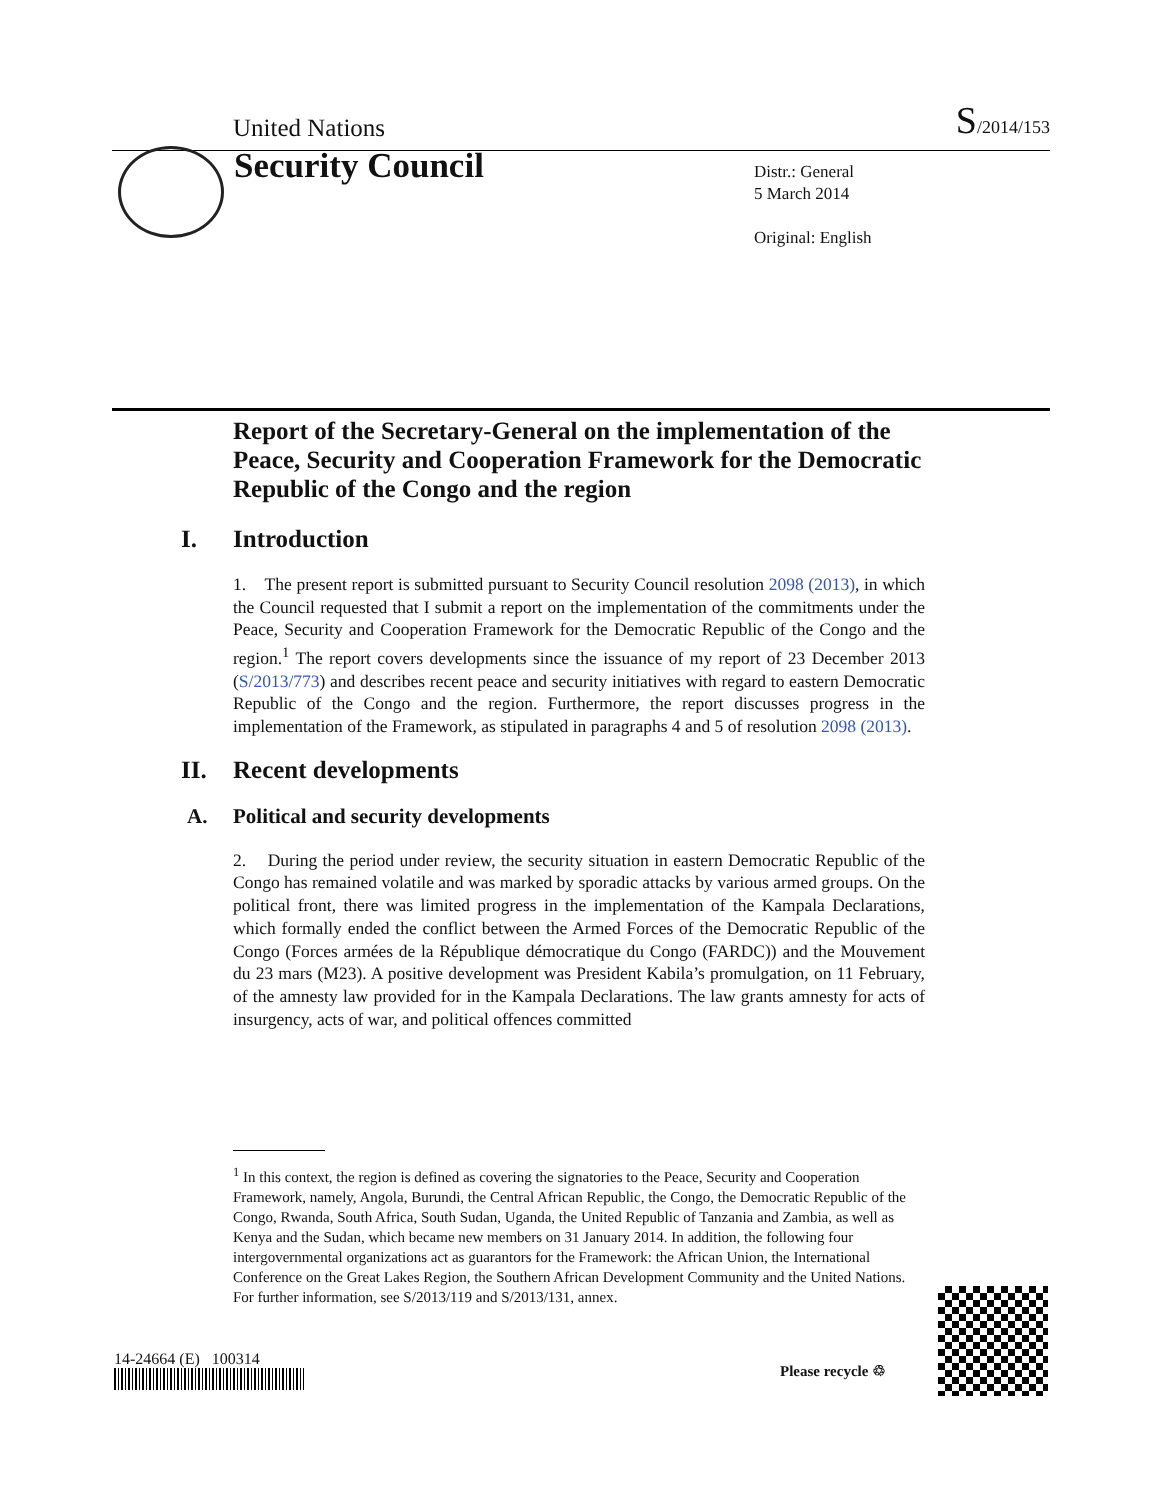United Nations S/2014/153
Security Council
Distr.: General
5 March 2014
Original: English
Report of the Secretary-General on the implementation of the Peace, Security and Cooperation Framework for the Democratic Republic of the Congo and the region
I. Introduction
1. The present report is submitted pursuant to Security Council resolution 2098 (2013), in which the Council requested that I submit a report on the implementation of the commitments under the Peace, Security and Cooperation Framework for the Democratic Republic of the Congo and the region.<sup>1</sup> The report covers developments since the issuance of my report of 23 December 2013 (S/2013/773) and describes recent peace and security initiatives with regard to eastern Democratic Republic of the Congo and the region. Furthermore, the report discusses progress in the implementation of the Framework, as stipulated in paragraphs 4 and 5 of resolution 2098 (2013).
II. Recent developments
A. Political and security developments
2. During the period under review, the security situation in eastern Democratic Republic of the Congo has remained volatile and was marked by sporadic attacks by various armed groups. On the political front, there was limited progress in the implementation of the Kampala Declarations, which formally ended the conflict between the Armed Forces of the Democratic Republic of the Congo (Forces armées de la République démocratique du Congo (FARDC)) and the Mouvement du 23 mars (M23). A positive development was President Kabila’s promulgation, on 11 February, of the amnesty law provided for in the Kampala Declarations. The law grants amnesty for acts of insurgency, acts of war, and political offences committed
<sup>1</sup> In this context, the region is defined as covering the signatories to the Peace, Security and Cooperation Framework, namely, Angola, Burundi, the Central African Republic, the Congo, the Democratic Republic of the Congo, Rwanda, South Africa, South Sudan, Uganda, the United Republic of Tanzania and Zambia, as well as Kenya and the Sudan, which became new members on 31 January 2014. In addition, the following four intergovernmental organizations act as guarantors for the Framework: the African Union, the International Conference on the Great Lakes Region, the Southern African Development Community and the United Nations. For further information, see S/2013/119 and S/2013/131, annex.
14-24664 (E) 100314
Please recycle ♲